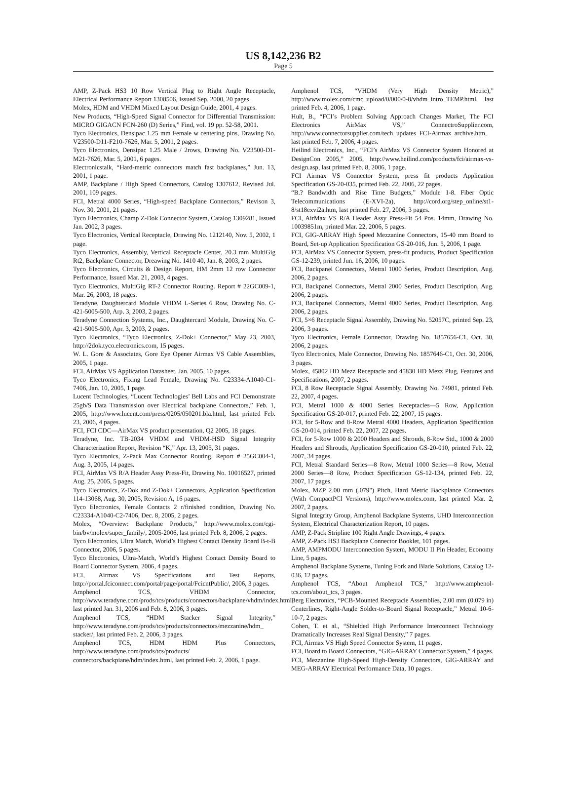US 8,142,236 B2
Page 5
AMP, Z-Pack HS3 10 Row Vertical Plug to Right Angle Receptacle, Electrical Performance Report 1308506, Issued Sep. 2000, 20 pages.
Molex, HDM and VHDM Mixed Layout Design Guide, 2001, 4 pages.
New Products, “High-Speed Signal Connector for Differential Transmission: MICRO GIGACN FCN-260 (D) Series,” Find, vol. 19 pp. 52-58, 2001.
Tyco Electronics, Densipac 1.25 mm Female w centering pins, Drawing No. V23500-D11-F210-7626, Mar. 5, 2001, 2 pages.
Tyco Electronics, Densipac 1.25 Male / 2rows, Drawing No. V23500-D1-M21-7626, Mar. 5, 2001, 6 pages.
Electronicstalk, “Hard-metric connectors match fast backplanes,” Jun. 13, 2001, 1 page.
AMP, Backplane / High Speed Connectors, Catalog 1307612, Revised Jul. 2001, 109 pages.
FCI, Metral 4000 Series, “High-speed Backplane Connectors,” Revison 3, Nov. 30, 2001, 21 pages.
Tyco Electronics, Champ Z-Dok Connector System, Catalog 1309281, Issued Jan. 2002, 3 pages.
Tyco Electronics, Vertical Receptacle, Drawing No. 1212140, Nov. 5, 2002, 1 page.
Tyco Electronics, Assembly, Vertical Receptacle Center, 20.3 mm MultiGig Rt2, Backplane Connector, Dreawing No. 1410 40, Jan. 8, 2003, 2 pages.
Tyco Electronics, Circuits & Design Report, HM 2mm 12 row Connector Performance, Issued Mar. 21, 2003, 4 pages.
Tyco Electronics, MultiGig RT-2 Connector Routing. Report # 22GC009-1, Mar. 26, 2003, 18 pages.
Teradyne, Daughtercard Module VHDM L-Series 6 Row, Drawing No. C-421-5005-500, Arp. 3, 2003, 2 pages.
Teradyne Connection Systems, Inc., Daughtercard Module, Drawing No. C-421-5005-500, Apr. 3, 2003, 2 pages.
Tyco Electronics, “Tyco Electronics, Z-Dok+ Connector,” May 23, 2003, http://2dok.tyco.electronics.com, 15 pages.
W. L. Gore & Associates, Gore Eye Opener Airmax VS Cable Assemblies, 2005, 1 page.
FCI, AirMax VS Application Datasheet, Jan. 2005, 10 pages.
Tyco Electronics, Fixing Lead Female, Drawing No. C23334-A1040-C1-7406, Jan. 10, 2005, 1 page.
Lucent Technologies, “Lucent Technologies’ Bell Labs and FCI Demonstrate 25gb/S Data Transmission over Electrical backplane Connectors,” Feb. 1, 2005, http://www.lucent.com/press/0205/050201.bla.html, last printed Feb. 23, 2006, 4 pages.
FCI, FCI CDC—AirMax VS product presentation, Q2 2005, 18 pages.
Teradyne, Inc. TB-2034 VHDM and VHDM-HSD Signal Integrity Characterization Report, Revision “K,” Apr. 13, 2005, 31 pages.
Tyco Electronics, Z-Pack Max Connector Routing, Report # 25GC004-1, Aug. 3, 2005, 14 pages.
FCI, AirMax VS R/A Header Assy Press-Fit, Drawing No. 10016527, printed Aug. 25, 2005, 5 pages.
Tyco Electronics, Z-Dok and Z-Dok+ Connectors, Application Specification 114-13068, Aug. 30, 2005, Revision A, 16 pages.
Tyco Electronics, Female Contacts 2 r/finished condition, Drawing No. C23334-A1040-C2-7406, Dec. 8, 2005, 2 pages.
Molex, “Overview: Backplane Products,” http://www.molex.com/cgi-bin/bv/molex/super_family/, 2005-2006, last printed Feb. 8, 2006, 2 pages.
Tyco Electronics, Ultra Match, World’s Highest Contact Density Board B-t-B Connector, 2006, 5 pages.
Tyco Electronics, Ultra-Match, World’s Highest Contact Density Board to Board Connector System, 2006, 4 pages.
FCI, Airmax VS Specifications and Test Reports, http://portal.fciconnect.com/portal/page/portal/FcicntPublic/, 2006, 3 pages.
Amphenol TCS, VHDM Connector, http://www.teradyne.com/prods/tcs/products/connectors/backplane/vhdm/index.html, last printed Jan. 31, 2006 and Feb. 8, 2006, 3 pages.
Amphenol TCS, “HDM Stacker Signal Integrity,” http://www.teradyne.com/prods/tcs/products/connectors/mezzanine/hdm_ stacker/, last printed Feb. 2, 2006, 3 pages.
Amphenol TCS, HDM HDM Plus Connectors, http://www.teradyne.com/prods/tcs/products/ connectors/backpiane/hdm/index.html, last printed Feb. 2, 2006, 1 page.
Amphenol TCS, “VHDM (Very High Density Metric),” http://www.molex.com/cmc_upload/0/000/0-8/vhdm_intro_TEMP.html, last printed Feb. 4, 2006, 1 page.
Hult, B., “FCI’s Problem Solving Approach Changes Market, The FCI Electronics AirMax VS,” ConnectroSupplier.com, http://www.connectorsupplier.com/tech_updates_FCI-Airmax_archive.htm, last printed Feb. 7, 2006, 4 pages.
Heilind Electronics, Inc., “FCI’s AirMax VS Connector System Honored at DesignCon 2005,” 2005, http://www.heilind.com/products/fci/airmax-vs-design.asp, last printed Feb. 8, 2006, 1 page.
FCI Airmax VS Connector System, press fit products Application Specification GS-20-035, printed Feb. 22, 2006, 22 pages.
“B.? Bandwidth and Rise Time Budgets,” Module 1-8. Fiber Optic Telecommunications (E-XVI-2a), http://cord.org/step_online/st1-8/st18exvi2a.htm, last printed Feb. 27, 2006, 3 pages.
FCI, AirMax VS R/A Header Assy Press-Fit 54 Pos. 14mm, Drawing No. 10039851m, printed Mar. 22, 2006, 5 pages.
FCI, GIG-ARRAY High Speed Mezzanine Connectors, 15-40 mm Board to Board, Set-up Application Specification GS-20-016, Jun. 5, 2006, 1 page.
FCI, AirMax VS Connector System, press-fit products, Product Specification GS-12-239, printed Jun. 16, 2006, 10 pages.
FCI, Backpanel Connectors, Metral 1000 Series, Product Description, Aug. 2006, 2 pages.
FCI, Backpanel Connectors, Metral 2000 Series, Product Description, Aug. 2006, 2 pages.
FCI, Backpanel Connectors, Metral 4000 Series, Product Description, Aug. 2006, 2 pages.
FCI, 5×6 Receptacle Signal Assembly, Drawing No. 52057C, printed Sep. 23, 2006, 3 pages.
Tyco Electronics, Female Connector, Drawing No. 1857656-C1, Oct. 30, 2006, 2 pages.
Tyco Electronics, Male Connector, Drawing No. 1857646-C1, Oct. 30, 2006, 3 pages.
Molex, 45802 HD Mezz Receptacle and 45830 HD Mezz Plug, Features and Specifications, 2007, 2 pages.
FCI, 8 Row Receptacle Signal Assembly, Drawing No. 74981, printed Feb. 22, 2007, 4 pages.
FCI, Metral 1000 & 4000 Series Receptacles—5 Row, Application Specification GS-20-017, printed Feb. 22, 2007, 15 pages.
FCI, for 5-Row and 8-Row Metral 4000 Headers, Application Specification GS-20-014, printed Feb. 22, 2007, 22 pages.
FCI, for 5-Row 1000 & 2000 Headers and Shrouds, 8-Row Std., 1000 & 2000 Headers and Shrouds, Application Specification GS-20-010, printed Feb. 22, 2007, 34 pages.
FCI, Metral Standard Series—8 Row, Metral 1000 Series—8 Row, Metral 2000 Series—8 Row, Product Specification GS-12-134, printed Feb. 22, 2007, 17 pages.
Molex, MZP 2.00 mm (.079") Pitch, Hard Metric Backplance Connectors (With CompactPCl Versions), http://www.molex.com, last printed Mar. 2, 2007, 2 pages.
Signal Integrity Group, Amphenol Backplane Systems, UHD Interconnection System, Electrical Characterization Report, 10 pages.
AMP, Z-Pack Stripline 100 Right Angle Drawings, 4 pages.
AMP, Z-Pack HS3 Backplane Connector Booklet, 101 pages.
AMP, AMPMODU Interconnection System, MODU II Pin Header, Economy Line, 5 pages.
Amphenol Backplane Systems, Tuning Fork and Blade Solutions, Catalog 12-036, 12 pages.
Amphenol TCS, “About Amphenol TCS,” http://www.amphenol-tcs.com/about_tcs, 3 pages.
Berg Electronics, “PCB-Mounted Receptacle Assemblies, 2.00 mm (0.079 in) Centerlines, Right-Angle Solder-to-Board Signal Receptacle,” Metral 10-6-10-7, 2 pages.
Cohen, T. et al., “Shielded High Performance Interconnect Technology Dramatically Increases Real Signal Density,” 7 pages.
FCI, Airmax VS High Speed Connector System, 11 pages.
FCI, Board to Board Connectors, “GIG-ARRAY Connector System,” 4 pages.
FCI, Mezzanine High-Speed High-Density Connectors, GIG-ARRAY and MEG-ARRAY Electrical Performance Data, 10 pages.